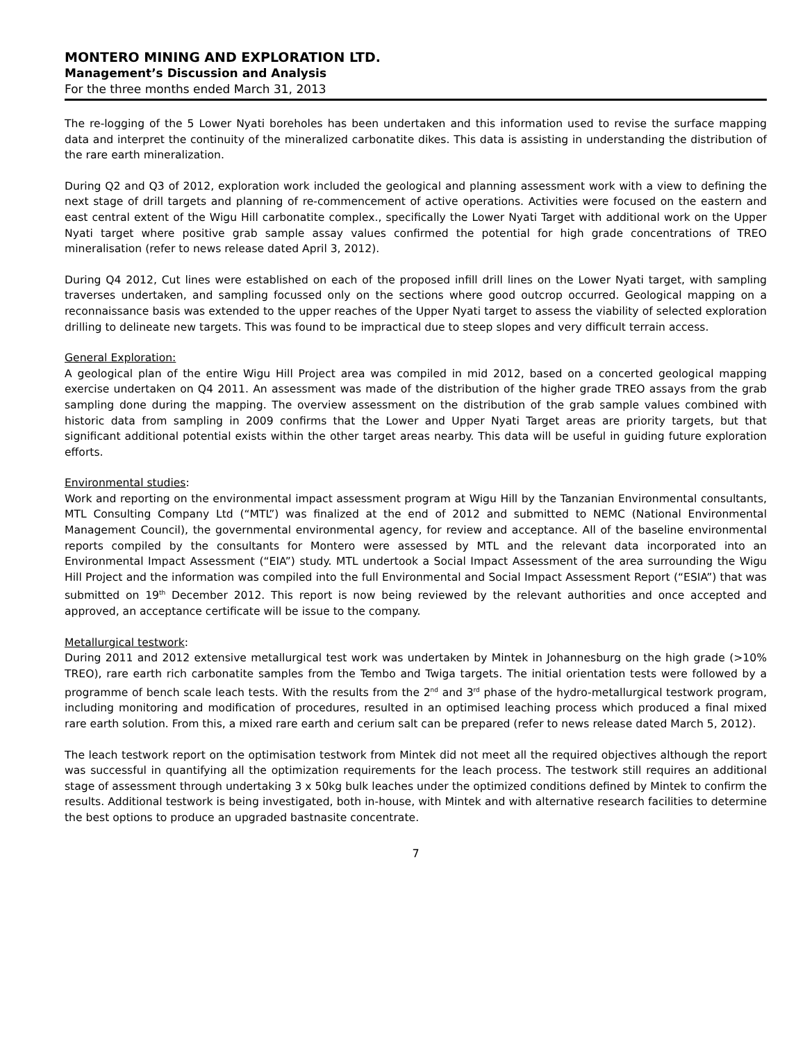MONTERO MINING AND EXPLORATION LTD.
Management’s Discussion and Analysis
For the three months ended March 31, 2013
The re-logging of the 5 Lower Nyati boreholes has been undertaken and this information used to revise the surface mapping data and interpret the continuity of the mineralized carbonatite dikes. This data is assisting in understanding the distribution of the rare earth mineralization.
During Q2 and Q3 of 2012, exploration work included the geological and planning assessment work with a view to defining the next stage of drill targets and planning of re-commencement of active operations. Activities were focused on the eastern and east central extent of the Wigu Hill carbonatite complex., specifically the Lower Nyati Target with additional work on the Upper Nyati target where positive grab sample assay values confirmed the potential for high grade concentrations of TREO mineralisation (refer to news release dated April 3, 2012).
During Q4 2012, Cut lines were established on each of the proposed infill drill lines on the Lower Nyati target, with sampling traverses undertaken, and sampling focussed only on the sections where good outcrop occurred. Geological mapping on a reconnaissance basis was extended to the upper reaches of the Upper Nyati target to assess the viability of selected exploration drilling to delineate new targets. This was found to be impractical due to steep slopes and very difficult terrain access.
General Exploration:
A geological plan of the entire Wigu Hill Project area was compiled in mid 2012, based on a concerted geological mapping exercise undertaken on Q4 2011. An assessment was made of the distribution of the higher grade TREO assays from the grab sampling done during the mapping. The overview assessment on the distribution of the grab sample values combined with historic data from sampling in 2009 confirms that the Lower and Upper Nyati Target areas are priority targets, but that significant additional potential exists within the other target areas nearby. This data will be useful in guiding future exploration efforts.
Environmental studies:
Work and reporting on the environmental impact assessment program at Wigu Hill by the Tanzanian Environmental consultants, MTL Consulting Company Ltd (“MTL”) was finalized at the end of 2012 and submitted to NEMC (National Environmental Management Council), the governmental environmental agency, for review and acceptance. All of the baseline environmental reports compiled by the consultants for Montero were assessed by MTL and the relevant data incorporated into an Environmental Impact Assessment (“EIA”) study. MTL undertook a Social Impact Assessment of the area surrounding the Wigu Hill Project and the information was compiled into the full Environmental and Social Impact Assessment Report (“ESIA”) that was submitted on 19<sup>th</sup> December 2012. This report is now being reviewed by the relevant authorities and once accepted and approved, an acceptance certificate will be issue to the company.
Metallurgical testwork:
During 2011 and 2012 extensive metallurgical test work was undertaken by Mintek in Johannesburg on the high grade (>10% TREO), rare earth rich carbonatite samples from the Tembo and Twiga targets. The initial orientation tests were followed by a programme of bench scale leach tests. With the results from the 2<sup>nd</sup> and 3<sup>rd</sup> phase of the hydro-metallurgical testwork program, including monitoring and modification of procedures, resulted in an optimised leaching process which produced a final mixed rare earth solution. From this, a mixed rare earth and cerium salt can be prepared (refer to news release dated March 5, 2012).
The leach testwork report on the optimisation testwork from Mintek did not meet all the required objectives although the report was successful in quantifying all the optimization requirements for the leach process. The testwork still requires an additional stage of assessment through undertaking 3 x 50kg bulk leaches under the optimized conditions defined by Mintek to confirm the results. Additional testwork is being investigated, both in-house, with Mintek and with alternative research facilities to determine the best options to produce an upgraded bastnasite concentrate.
7